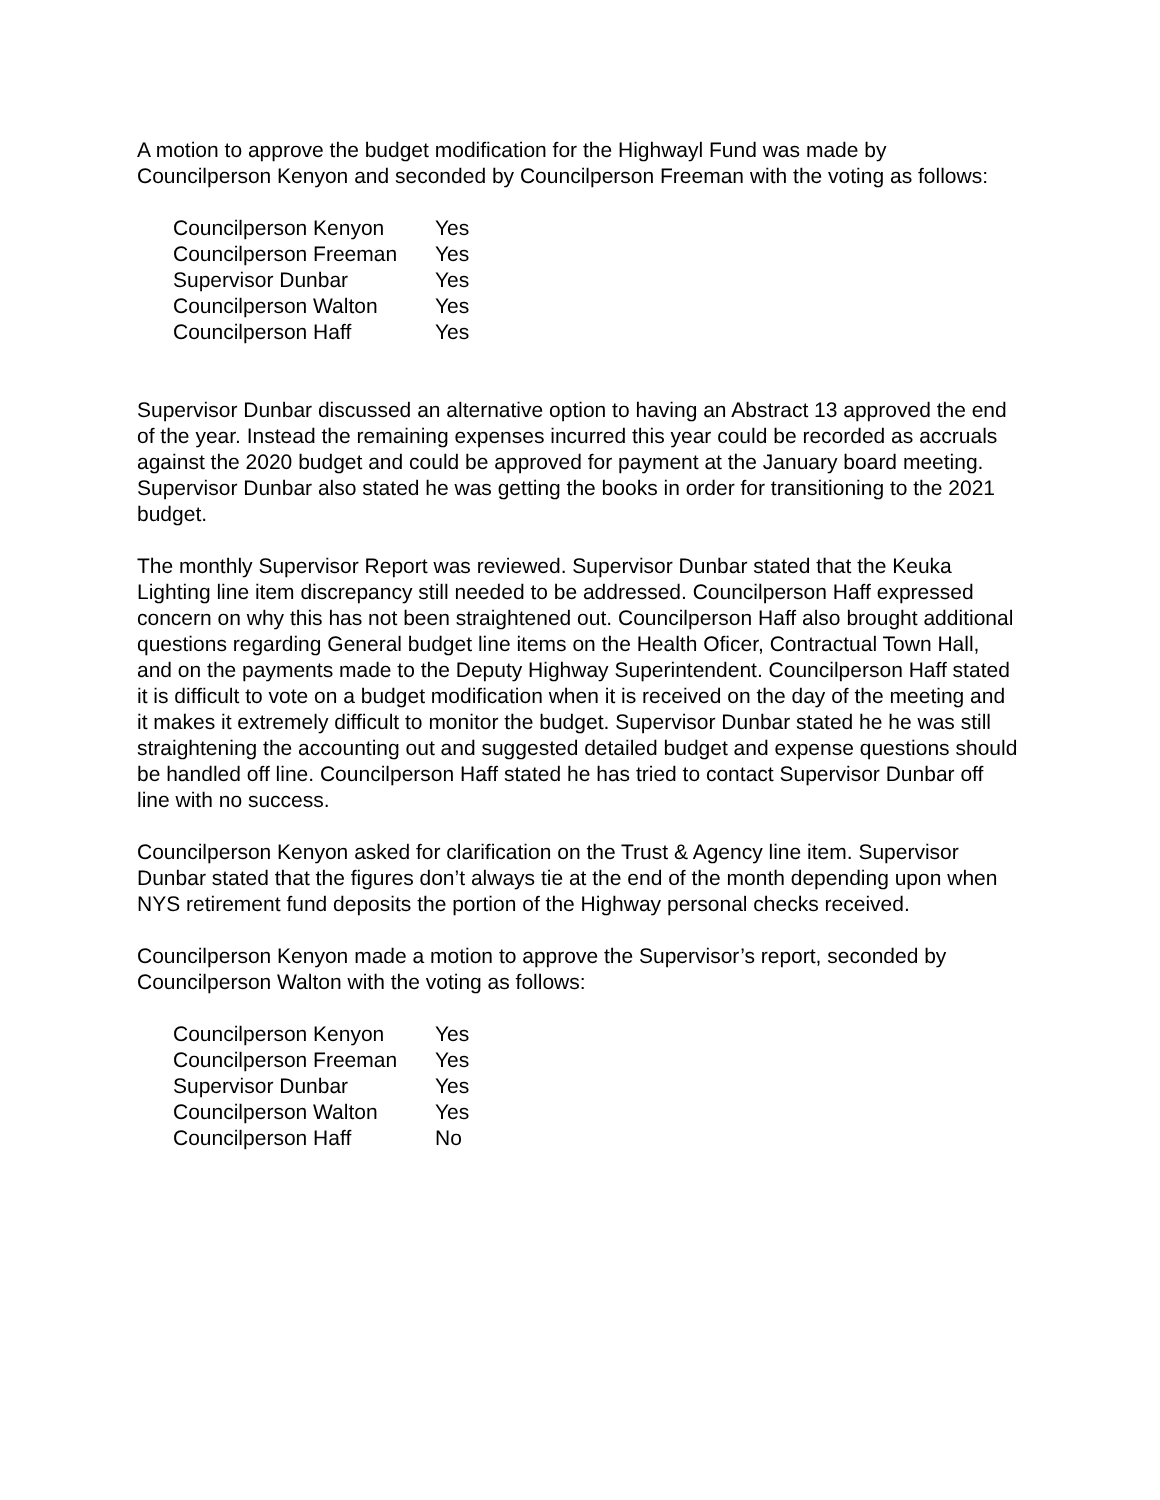A motion to approve the budget modification for the Highwayl Fund was made by Councilperson Kenyon and seconded by Councilperson Freeman with the voting as follows:
| Councilperson Kenyon | Yes |
| Councilperson Freeman | Yes |
| Supervisor Dunbar | Yes |
| Councilperson Walton | Yes |
| Councilperson Haff | Yes |
Supervisor Dunbar discussed an alternative option to having an Abstract 13 approved the end of the year. Instead the remaining expenses incurred this year could be recorded as accruals against the 2020 budget and could be approved for payment at the January board meeting. Supervisor Dunbar also stated he was getting the books in order for transitioning to the 2021 budget.
The monthly Supervisor Report was reviewed. Supervisor Dunbar stated that the Keuka Lighting line item discrepancy still needed to be addressed. Councilperson Haff expressed concern on why this has not been straightened out. Councilperson Haff also brought additional questions regarding General budget line items on the Health Oficer, Contractual Town Hall, and on the payments made to the Deputy Highway Superintendent. Councilperson Haff stated it is difficult to vote on a budget modification when it is received on the day of the meeting and it makes it extremely difficult to monitor the budget. Supervisor Dunbar stated he he was still straightening the accounting out and suggested detailed budget and expense questions should be handled off line. Councilperson Haff stated he has tried to contact Supervisor Dunbar off line with no success.
Councilperson Kenyon asked for clarification on the Trust & Agency line item. Supervisor Dunbar stated that the figures don’t always tie at the end of the month depending upon when NYS retirement fund deposits the portion of the Highway personal checks received.
Councilperson Kenyon made a motion to approve the Supervisor’s report, seconded by Councilperson Walton with the voting as follows:
| Councilperson Kenyon | Yes |
| Councilperson Freeman | Yes |
| Supervisor Dunbar | Yes |
| Councilperson Walton | Yes |
| Councilperson Haff | No |